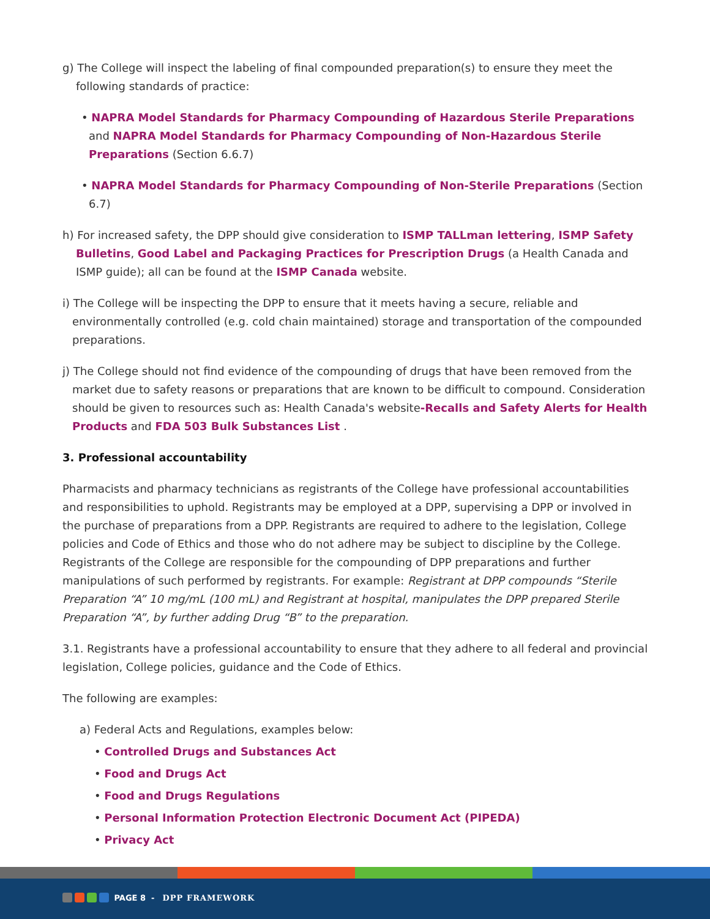g) The College will inspect the labeling of final compounded preparation(s) to ensure they meet the following standards of practice:
• NAPRA Model Standards for Pharmacy Compounding of Hazardous Sterile Preparations and NAPRA Model Standards for Pharmacy Compounding of Non-Hazardous Sterile Preparations (Section 6.6.7)
• NAPRA Model Standards for Pharmacy Compounding of Non-Sterile Preparations (Section 6.7)
h) For increased safety, the DPP should give consideration to ISMP TALLman lettering, ISMP Safety Bulletins, Good Label and Packaging Practices for Prescription Drugs (a Health Canada and ISMP guide); all can be found at the ISMP Canada website.
i) The College will be inspecting the DPP to ensure that it meets having a secure, reliable and environmentally controlled (e.g. cold chain maintained) storage and transportation of the compounded preparations.
j) The College should not find evidence of the compounding of drugs that have been removed from the market due to safety reasons or preparations that are known to be difficult to compound. Consideration should be given to resources such as: Health Canada's website-Recalls and Safety Alerts for Health Products and FDA 503 Bulk Substances List .
3. Professional accountability
Pharmacists and pharmacy technicians as registrants of the College have professional accountabilities and responsibilities to uphold. Registrants may be employed at a DPP, supervising a DPP or involved in the purchase of preparations from a DPP. Registrants are required to adhere to the legislation, College policies and Code of Ethics and those who do not adhere may be subject to discipline by the College. Registrants of the College are responsible for the compounding of DPP preparations and further manipulations of such performed by registrants. For example: Registrant at DPP compounds “Sterile Preparation “A” 10 mg/mL (100 mL) and Registrant at hospital, manipulates the DPP prepared Sterile Preparation “A”, by further adding Drug “B” to the preparation.
3.1. Registrants have a professional accountability to ensure that they adhere to all federal and provincial legislation, College policies, guidance and the Code of Ethics.
The following are examples:
a) Federal Acts and Regulations, examples below:
• Controlled Drugs and Substances Act
• Food and Drugs Act
• Food and Drugs Regulations
• Personal Information Protection Electronic Document Act (PIPEDA)
• Privacy Act
PAGE 8 - DPP FRAMEWORK